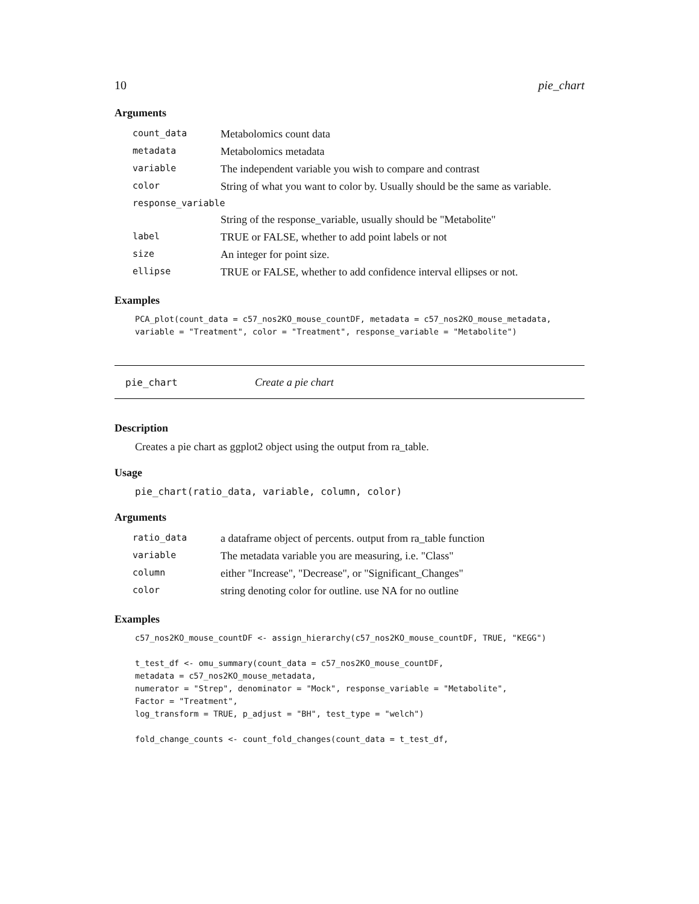10 pie_chart
Arguments
| count_data | Metabolomics count data |
| metadata | Metabolomics metadata |
| variable | The independent variable you wish to compare and contrast |
| color | String of what you want to color by. Usually should be the same as variable. |
| response_variable | |
| | String of the response_variable, usually should be "Metabolite" |
| label | TRUE or FALSE, whether to add point labels or not |
| size | An integer for point size. |
| ellipse | TRUE or FALSE, whether to add confidence interval ellipses or not. |
Examples
PCA_plot(count_data = c57_nos2KO_mouse_countDF, metadata = c57_nos2KO_mouse_metadata,
variable = "Treatment", color = "Treatment", response_variable = "Metabolite")
pie_chart Create a pie chart
Description
Creates a pie chart as ggplot2 object using the output from ra_table.
Usage
pie_chart(ratio_data, variable, column, color)
Arguments
| ratio_data | a dataframe object of percents. output from ra_table function |
| variable | The metadata variable you are measuring, i.e. "Class" |
| column | either "Increase", "Decrease", or "Significant_Changes" |
| color | string denoting color for outline. use NA for no outline |
Examples
c57_nos2KO_mouse_countDF <- assign_hierarchy(c57_nos2KO_mouse_countDF, TRUE, "KEGG")

t_test_df <- omu_summary(count_data = c57_nos2KO_mouse_countDF,
metadata = c57_nos2KO_mouse_metadata,
numerator = "Strep", denominator = "Mock", response_variable = "Metabolite",
Factor = "Treatment",
log_transform = TRUE, p_adjust = "BH", test_type = "welch")

fold_change_counts <- count_fold_changes(count_data = t_test_df,